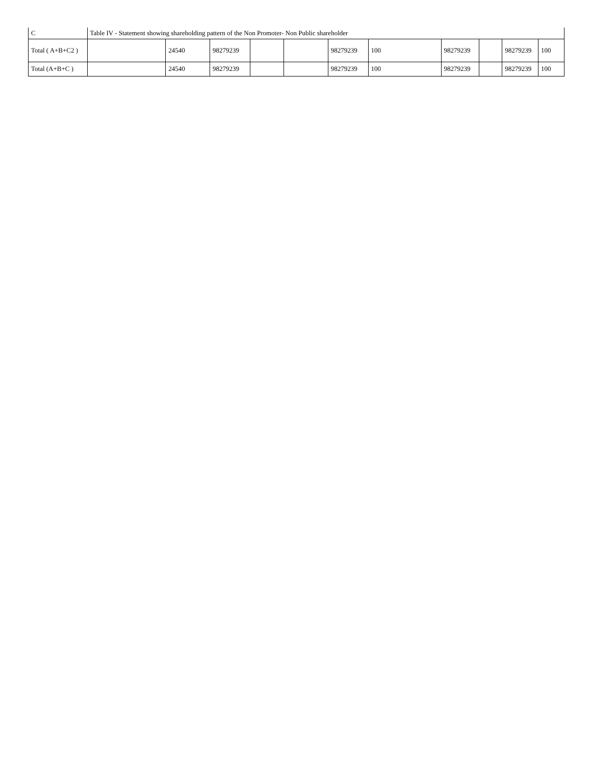| C | Table IV - Statement showing shareholding pattern of the Non Promoter- Non Public shareholder | | | | | | | | | | |
| Total ( A+B+C2 ) | | 24540 | 98279239 | | | 98279239 | 100 | 98279239 | | 98279239 | 100 |
| Total (A+B+C ) | | 24540 | 98279239 | | | 98279239 | 100 | 98279239 | | 98279239 | 100 |